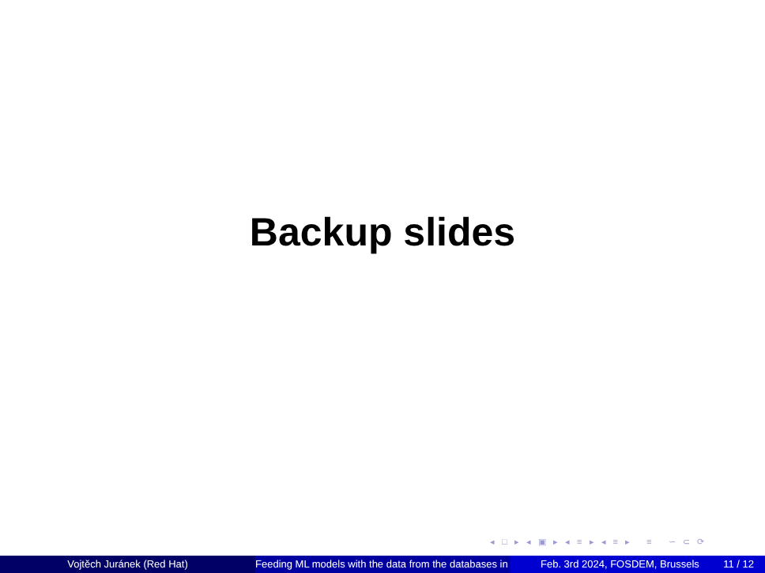Backup slides
◂ □ ▸ ◂ ▣ ▸ ◂ ≡ ▸ ◂ ≡ ▸ ≡ ∽ ⊂ ⟳
Vojtěch Juránek (Red Hat) Feeding ML models with the data from the databases in Feb. 3rd 2024, FOSDEM, Brussels 11 / 12